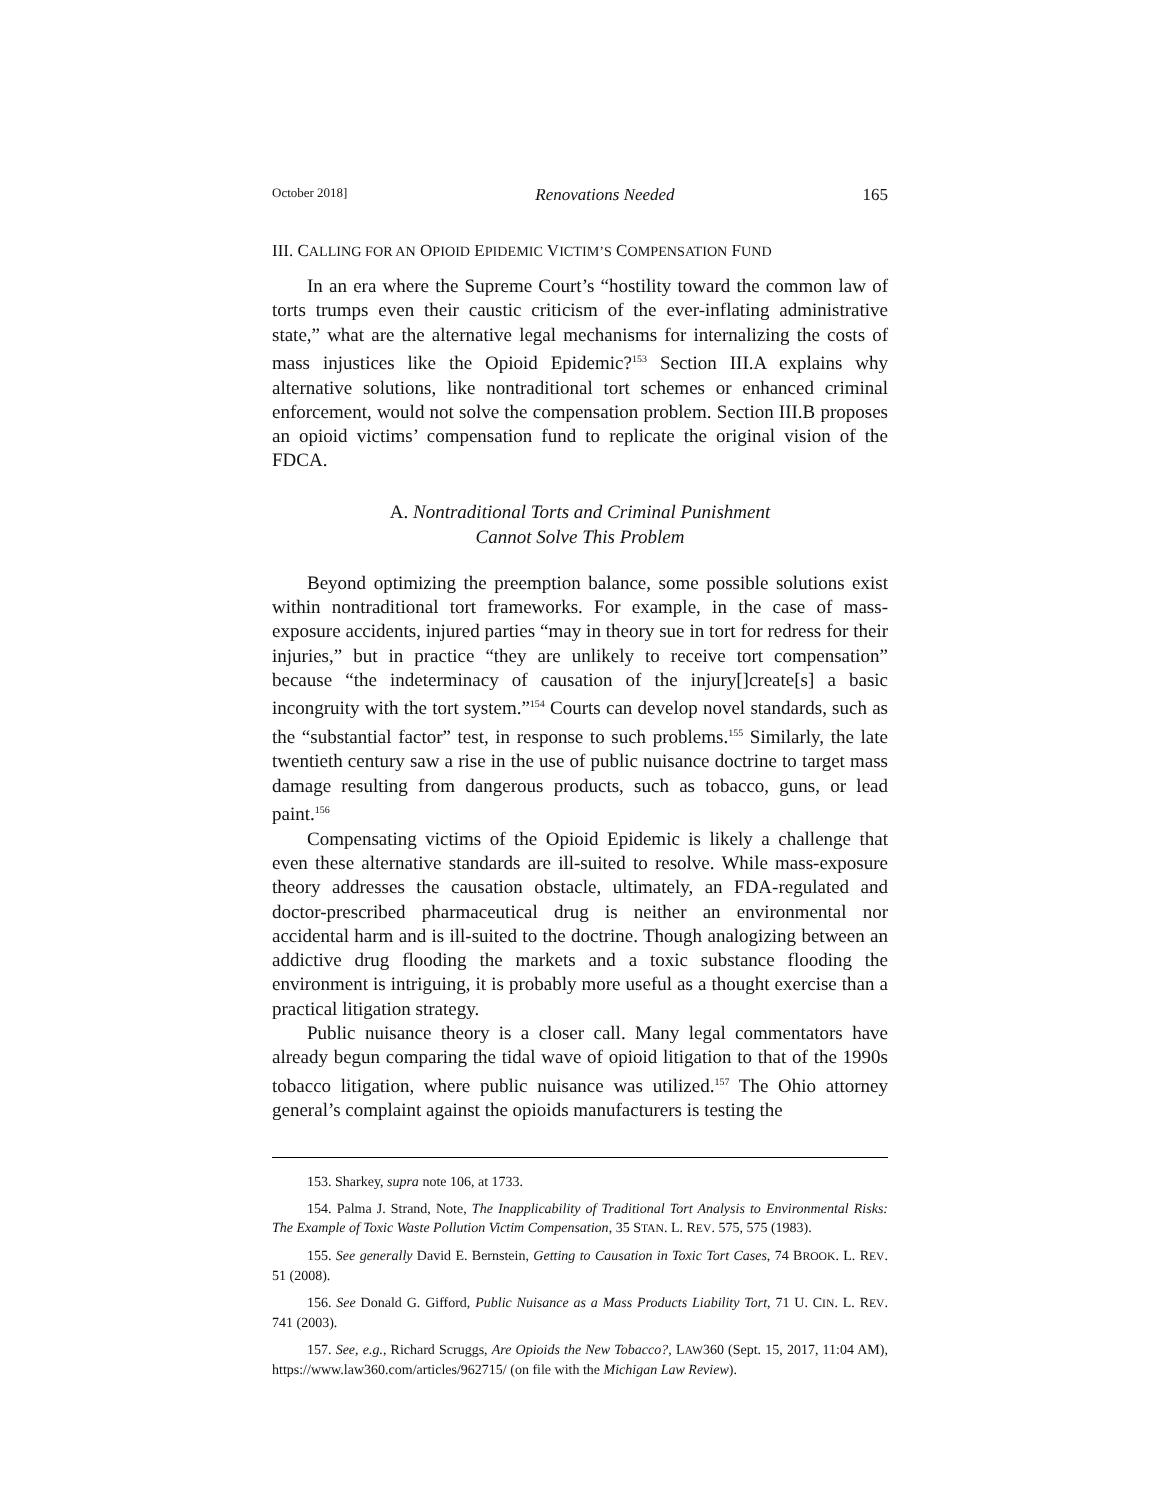October 2018] Renovations Needed 165
III. CALLING FOR AN OPIOID EPIDEMIC VICTIM’S COMPENSATION FUND
In an era where the Supreme Court’s “hostility toward the common law of torts trumps even their caustic criticism of the ever-inflating administrative state,” what are the alternative legal mechanisms for internalizing the costs of mass injustices like the Opioid Epidemic?<sup>153</sup> Section III.A explains why alternative solutions, like nontraditional tort schemes or enhanced criminal enforcement, would not solve the compensation problem. Section III.B proposes an opioid victims’ compensation fund to replicate the original vision of the FDCA.
A. Nontraditional Torts and Criminal Punishment
Cannot Solve This Problem
Beyond optimizing the preemption balance, some possible solutions exist within nontraditional tort frameworks. For example, in the case of mass-exposure accidents, injured parties “may in theory sue in tort for redress for their injuries,” but in practice “they are unlikely to receive tort compensation” because “the indeterminacy of causation of the injury[]create[s] a basic incongruity with the tort system.”<sup>154</sup> Courts can develop novel standards, such as the “substantial factor” test, in response to such problems.<sup>155</sup> Similarly, the late twentieth century saw a rise in the use of public nuisance doctrine to target mass damage resulting from dangerous products, such as tobacco, guns, or lead paint.<sup>156</sup>
Compensating victims of the Opioid Epidemic is likely a challenge that even these alternative standards are ill-suited to resolve. While mass-exposure theory addresses the causation obstacle, ultimately, an FDA-regulated and doctor-prescribed pharmaceutical drug is neither an environmental nor accidental harm and is ill-suited to the doctrine. Though analogizing between an addictive drug flooding the markets and a toxic substance flooding the environment is intriguing, it is probably more useful as a thought exercise than a practical litigation strategy.
Public nuisance theory is a closer call. Many legal commentators have already begun comparing the tidal wave of opioid litigation to that of the 1990s tobacco litigation, where public nuisance was utilized.<sup>157</sup> The Ohio attorney general’s complaint against the opioids manufacturers is testing the
153. Sharkey, supra note 106, at 1733.
154. Palma J. Strand, Note, The Inapplicability of Traditional Tort Analysis to Environmental Risks: The Example of Toxic Waste Pollution Victim Compensation, 35 STAN. L. REV. 575, 575 (1983).
155. See generally David E. Bernstein, Getting to Causation in Toxic Tort Cases, 74 BROOK. L. REV. 51 (2008).
156. See Donald G. Gifford, Public Nuisance as a Mass Products Liability Tort, 71 U. CIN. L. REV. 741 (2003).
157. See, e.g., Richard Scruggs, Are Opioids the New Tobacco?, LAW360 (Sept. 15, 2017, 11:04 AM), https://www.law360.com/articles/962715/ (on file with the Michigan Law Review).